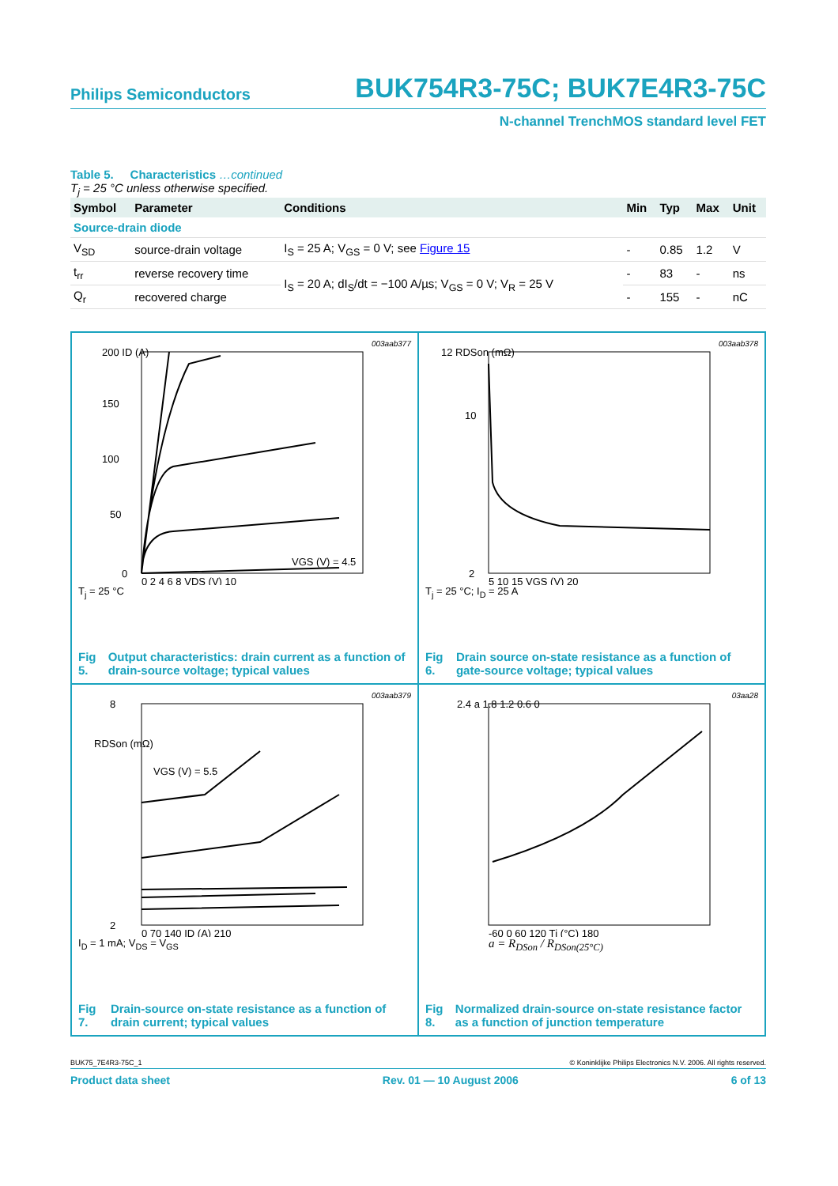Philips Semiconductors BUK754R3-75C; BUK7E4R3-75C
N-channel TrenchMOS standard level FET
Table 5. Characteristics …continued
T<sub>j</sub> = 25 °C unless otherwise specified.
| Symbol | Parameter | Conditions | Min | Typ | Max | Unit |
| --- | --- | --- | --- | --- | --- | --- |
| Source-drain diode | | | | | | |
| V<sub>SD</sub> | source-drain voltage | I<sub>S</sub> = 25 A; V<sub>GS</sub> = 0 V; see Figure 15 | - | 0.85 | 1.2 | V |
| t<sub>rr</sub> | reverse recovery time | I<sub>S</sub> = 20 A; dI<sub>S</sub>/dt = −100 A/µs; V<sub>GS</sub> = 0 V; V<sub>R</sub> = 25 V | - | 83 | - | ns |
| Q<sub>r</sub> | recovered charge | | - | 155 | - | nC |
003aab377
200 ID (A)
150
100
50
0
0 2 4 6 8 VDS (V) 10
VGS (V) = 4.5
T<sub>j</sub> = 25 °C
Fig 5. Output characteristics: drain current as a function of drain-source voltage; typical values
003aab378
12 RDSon (mΩ)
10
2
5 10 15 VGS (V) 20
T<sub>j</sub> = 25 °C; I<sub>D</sub> = 25 A
Fig 6. Drain source on-state resistance as a function of gate-source voltage; typical values
003aab379
8
RDSon (mΩ)
VGS (V) = 5.5
2
0 70 140 ID (A) 210
I<sub>D</sub> = 1 mA; V<sub>DS</sub> = V<sub>GS</sub>
Fig 7. Drain-source on-state resistance as a function of drain current; typical values
03aa28
2.4 a 1.8 1.2 0.6 0
-60 0 60 120 Tj (°C) 180
a = R<sub>DSon</sub> / R<sub>DSon(25°C)</sub>
Fig 8. Normalized drain-source on-state resistance factor as a function of junction temperature
BUK75_7E4R3-75C_1 © Koninklijke Philips Electronics N.V. 2006. All rights reserved.
Product data sheet Rev. 01 — 10 August 2006 6 of 13